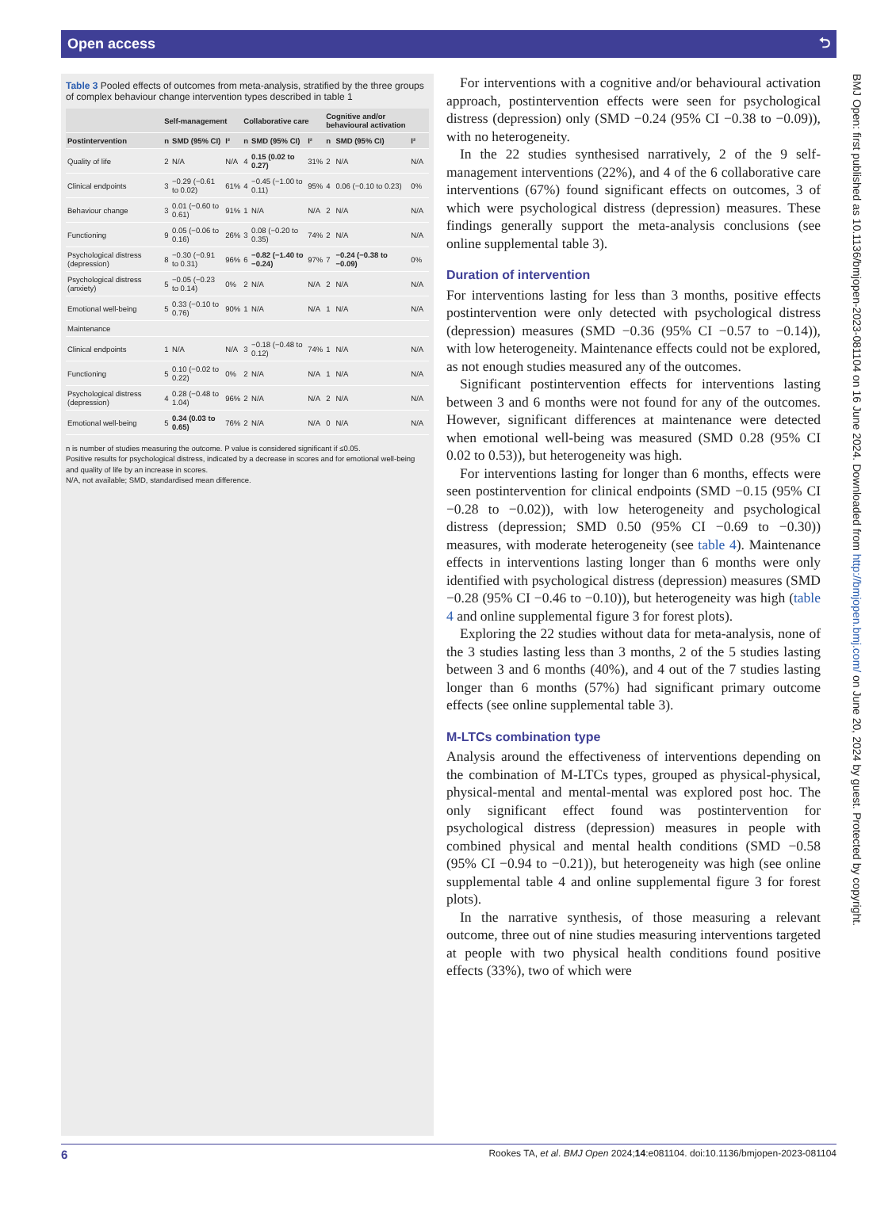Open access ⮌
Table 3 Pooled effects of outcomes from meta-analysis, stratified by the three groups of complex behaviour change intervention types described in table 1
| | Self-management | | | Collaborative care | | | Cognitive and/or behavioural activation | | |
| --- | --- | --- | --- | --- | --- | --- | --- | --- | --- |
| Postintervention | n | SMD (95% CI) | I² | n | SMD (95% CI) | I² | n | SMD (95% CI) | I² |
| Quality of life | 2 | N/A | N/A | 4 | 0.15 (0.02 to 0.27) | 31% | 2 | N/A | N/A |
| Clinical endpoints | 3 | −0.29 (−0.61 to 0.02) | 61% | 4 | −0.45 (−1.00 to 0.11) | 95% | 4 | 0.06 (−0.10 to 0.23) | 0% |
| Behaviour change | 3 | 0.01 (−0.60 to 0.61) | 91% | 1 | N/A | N/A | 2 | N/A | N/A |
| Functioning | 9 | 0.05 (−0.06 to 0.16) | 26% | 3 | 0.08 (−0.20 to 0.35) | 74% | 2 | N/A | N/A |
| Psychological distress (depression) | 8 | −0.30 (−0.91 to 0.31) | 96% | 6 | −0.82 (−1.40 to −0.24) | 97% | 7 | −0.24 (−0.38 to −0.09) | 0% |
| Psychological distress (anxiety) | 5 | −0.05 (−0.23 to 0.14) | 0% | 2 | N/A | N/A | 2 | N/A | N/A |
| Emotional well-being | 5 | 0.33 (−0.10 to 0.76) | 90% | 1 | N/A | N/A | 1 | N/A | N/A |
| Maintenance | | | | | | | | | |
| Clinical endpoints | 1 | N/A | N/A | 3 | −0.18 (−0.48 to 0.12) | 74% | 1 | N/A | N/A |
| Functioning | 5 | 0.10 (−0.02 to 0.22) | 0% | 2 | N/A | N/A | 1 | N/A | N/A |
| Psychological distress (depression) | 4 | 0.28 (−0.48 to 1.04) | 96% | 2 | N/A | N/A | 2 | N/A | N/A |
| Emotional well-being | 5 | 0.34 (0.03 to 0.65) | 76% | 2 | N/A | N/A | 0 | N/A | N/A |
n is number of studies measuring the outcome. P value is considered significant if ≤0.05.
Positive results for psychological distress, indicated by a decrease in scores and for emotional well-being and quality of life by an increase in scores.
N/A, not available; SMD, standardised mean difference.
For interventions with a cognitive and/or behavioural activation approach, postintervention effects were seen for psychological distress (depression) only (SMD −0.24 (95% CI −0.38 to −0.09)), with no heterogeneity.
In the 22 studies synthesised narratively, 2 of the 9 self-management interventions (22%), and 4 of the 6 collaborative care interventions (67%) found significant effects on outcomes, 3 of which were psychological distress (depression) measures. These findings generally support the meta-analysis conclusions (see online supplemental table 3).
Duration of intervention
For interventions lasting for less than 3 months, positive effects postintervention were only detected with psychological distress (depression) measures (SMD −0.36 (95% CI −0.57 to −0.14)), with low heterogeneity. Maintenance effects could not be explored, as not enough studies measured any of the outcomes.
Significant postintervention effects for interventions lasting between 3 and 6 months were not found for any of the outcomes. However, significant differences at maintenance were detected when emotional well-being was measured (SMD 0.28 (95% CI 0.02 to 0.53)), but heterogeneity was high.
For interventions lasting for longer than 6 months, effects were seen postintervention for clinical endpoints (SMD −0.15 (95% CI −0.28 to −0.02)), with low heterogeneity and psychological distress (depression; SMD 0.50 (95% CI −0.69 to −0.30)) measures, with moderate heterogeneity (see table 4). Maintenance effects in interventions lasting longer than 6 months were only identified with psychological distress (depression) measures (SMD −0.28 (95% CI −0.46 to −0.10)), but heterogeneity was high (table 4 and online supplemental figure 3 for forest plots).
Exploring the 22 studies without data for meta-analysis, none of the 3 studies lasting less than 3 months, 2 of the 5 studies lasting between 3 and 6 months (40%), and 4 out of the 7 studies lasting longer than 6 months (57%) had significant primary outcome effects (see online supplemental table 3).
M-LTCs combination type
Analysis around the effectiveness of interventions depending on the combination of M-LTCs types, grouped as physical-physical, physical-mental and mental-mental was explored post hoc. The only significant effect found was postintervention for psychological distress (depression) measures in people with combined physical and mental health conditions (SMD −0.58 (95% CI −0.94 to −0.21)), but heterogeneity was high (see online supplemental table 4 and online supplemental figure 3 for forest plots).
In the narrative synthesis, of those measuring a relevant outcome, three out of nine studies measuring interventions targeted at people with two physical health conditions found positive effects (33%), two of which were
BMJ Open: first published as 10.1136/bmjopen-2023-081104 on 16 June 2024. Downloaded from http://bmjopen.bmj.com/ on June 20, 2024 by guest. Protected by copyright.
6 Rookes TA, et al. BMJ Open 2024;14:e081104. doi:10.1136/bmjopen-2023-081104